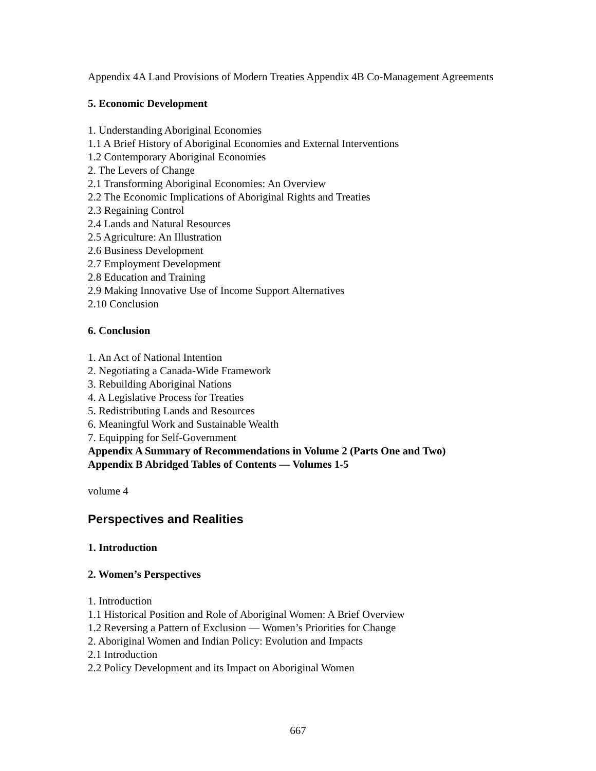Appendix 4A Land Provisions of Modern Treaties Appendix 4B Co-Management Agreements
5. Economic Development
1. Understanding Aboriginal Economies
1.1 A Brief History of Aboriginal Economies and External Interventions
1.2 Contemporary Aboriginal Economies
2. The Levers of Change
2.1 Transforming Aboriginal Economies: An Overview
2.2 The Economic Implications of Aboriginal Rights and Treaties
2.3 Regaining Control
2.4 Lands and Natural Resources
2.5 Agriculture: An Illustration
2.6 Business Development
2.7 Employment Development
2.8 Education and Training
2.9 Making Innovative Use of Income Support Alternatives
2.10 Conclusion
6. Conclusion
1. An Act of National Intention
2. Negotiating a Canada-Wide Framework
3. Rebuilding Aboriginal Nations
4. A Legislative Process for Treaties
5. Redistributing Lands and Resources
6. Meaningful Work and Sustainable Wealth
7. Equipping for Self-Government
Appendix A Summary of Recommendations in Volume 2 (Parts One and Two)
Appendix B Abridged Tables of Contents — Volumes 1-5
volume 4
Perspectives and Realities
1. Introduction
2. Women’s Perspectives
1. Introduction
1.1 Historical Position and Role of Aboriginal Women: A Brief Overview
1.2 Reversing a Pattern of Exclusion — Women’s Priorities for Change
2. Aboriginal Women and Indian Policy: Evolution and Impacts
2.1 Introduction
2.2 Policy Development and its Impact on Aboriginal Women
667